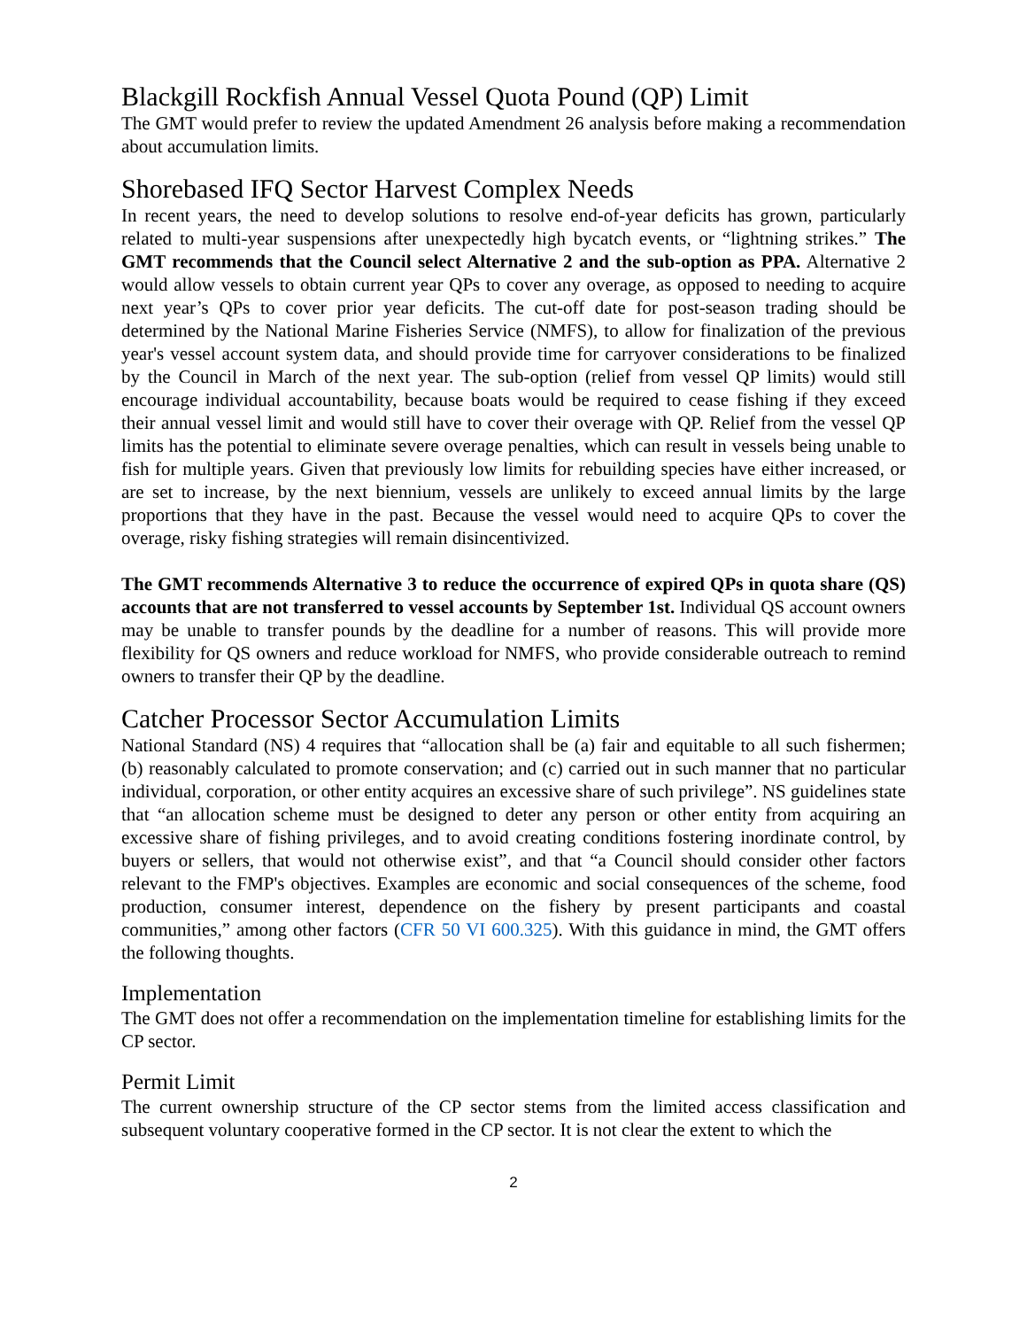Blackgill Rockfish Annual Vessel Quota Pound (QP) Limit
The GMT would prefer to review the updated Amendment 26 analysis before making a recommendation about accumulation limits.
Shorebased IFQ Sector Harvest Complex Needs
In recent years, the need to develop solutions to resolve end-of-year deficits has grown, particularly related to multi-year suspensions after unexpectedly high bycatch events, or “lightning strikes.” The GMT recommends that the Council select Alternative 2 and the sub-option as PPA. Alternative 2 would allow vessels to obtain current year QPs to cover any overage, as opposed to needing to acquire next year’s QPs to cover prior year deficits. The cut-off date for post-season trading should be determined by the National Marine Fisheries Service (NMFS), to allow for finalization of the previous year's vessel account system data, and should provide time for carryover considerations to be finalized by the Council in March of the next year. The sub-option (relief from vessel QP limits) would still encourage individual accountability, because boats would be required to cease fishing if they exceed their annual vessel limit and would still have to cover their overage with QP. Relief from the vessel QP limits has the potential to eliminate severe overage penalties, which can result in vessels being unable to fish for multiple years. Given that previously low limits for rebuilding species have either increased, or are set to increase, by the next biennium, vessels are unlikely to exceed annual limits by the large proportions that they have in the past. Because the vessel would need to acquire QPs to cover the overage, risky fishing strategies will remain disincentivized.
The GMT recommends Alternative 3 to reduce the occurrence of expired QPs in quota share (QS) accounts that are not transferred to vessel accounts by September 1st. Individual QS account owners may be unable to transfer pounds by the deadline for a number of reasons. This will provide more flexibility for QS owners and reduce workload for NMFS, who provide considerable outreach to remind owners to transfer their QP by the deadline.
Catcher Processor Sector Accumulation Limits
National Standard (NS) 4 requires that “allocation shall be (a) fair and equitable to all such fishermen; (b) reasonably calculated to promote conservation; and (c) carried out in such manner that no particular individual, corporation, or other entity acquires an excessive share of such privilege”. NS guidelines state that “an allocation scheme must be designed to deter any person or other entity from acquiring an excessive share of fishing privileges, and to avoid creating conditions fostering inordinate control, by buyers or sellers, that would not otherwise exist”, and that “a Council should consider other factors relevant to the FMP's objectives. Examples are economic and social consequences of the scheme, food production, consumer interest, dependence on the fishery by present participants and coastal communities,” among other factors (CFR 50 VI 600.325). With this guidance in mind, the GMT offers the following thoughts.
Implementation
The GMT does not offer a recommendation on the implementation timeline for establishing limits for the CP sector.
Permit Limit
The current ownership structure of the CP sector stems from the limited access classification and subsequent voluntary cooperative formed in the CP sector. It is not clear the extent to which the
2